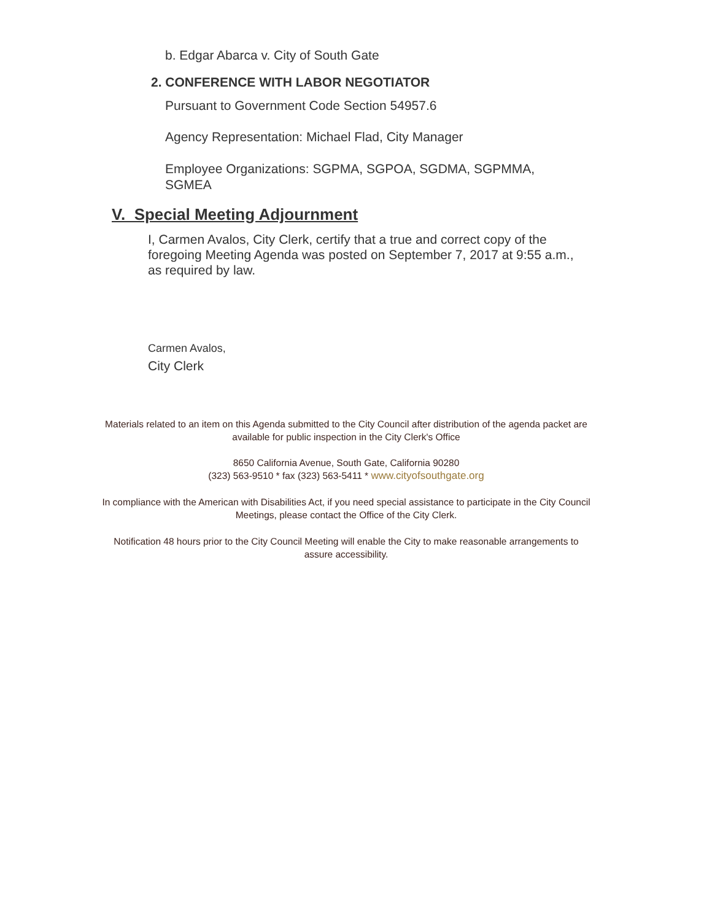b. Edgar Abarca v. City of South Gate
2. CONFERENCE WITH LABOR NEGOTIATOR
Pursuant to Government Code Section 54957.6
Agency Representation: Michael Flad, City Manager
Employee Organizations: SGPMA, SGPOA, SGDMA, SGPMMA, SGMEA
V. Special Meeting Adjournment
I, Carmen Avalos, City Clerk, certify that a true and correct copy of the foregoing Meeting Agenda was posted on September 7, 2017 at 9:55 a.m., as required by law.
Carmen Avalos,
City Clerk
Materials related to an item on this Agenda submitted to the City Council after distribution of the agenda packet are available for public inspection in the City Clerk's Office
8650 California Avenue, South Gate, California 90280
(323) 563-9510 * fax (323) 563-5411 * www.cityofsouthgate.org
In compliance with the American with Disabilities Act, if you need special assistance to participate in the City Council Meetings, please contact the Office of the City Clerk.
Notification 48 hours prior to the City Council Meeting will enable the City to make reasonable arrangements to assure accessibility.